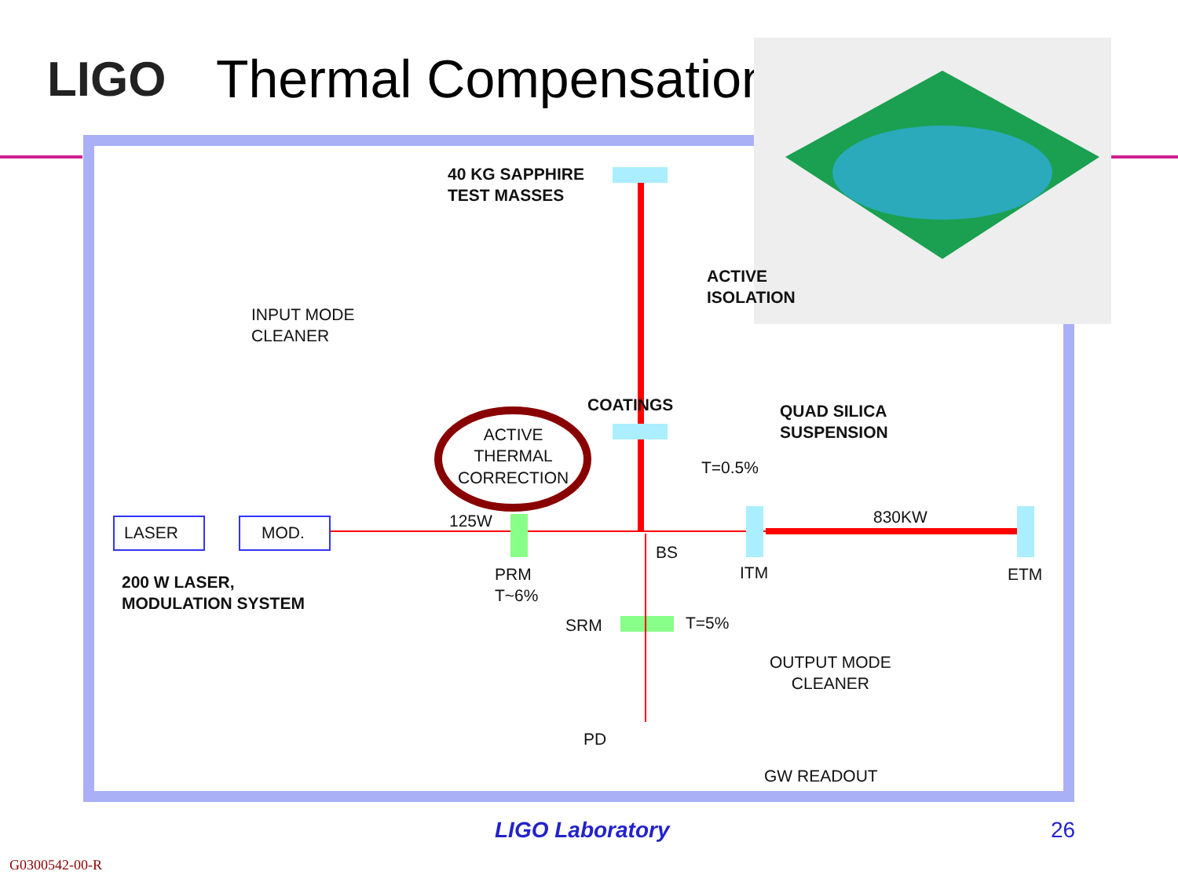LIGO Thermal Compensation
40 KG SAPPHIRE
TEST MASSES
ACTIVE
ISOLATION
INPUT MODE
CLEANER
COATINGS
QUAD SILICA
SUSPENSION
ACTIVE
THERMAL
CORRECTION
T=0.5%
LASER MOD.
125W 830KW
BS
PRM
T~6%
ITM ETM
200 W LASER,
MODULATION SYSTEM
SRM T=5%
OUTPUT MODE
CLEANER
PD
GW READOUT
LIGO Laboratory 26
G0300542-00-R